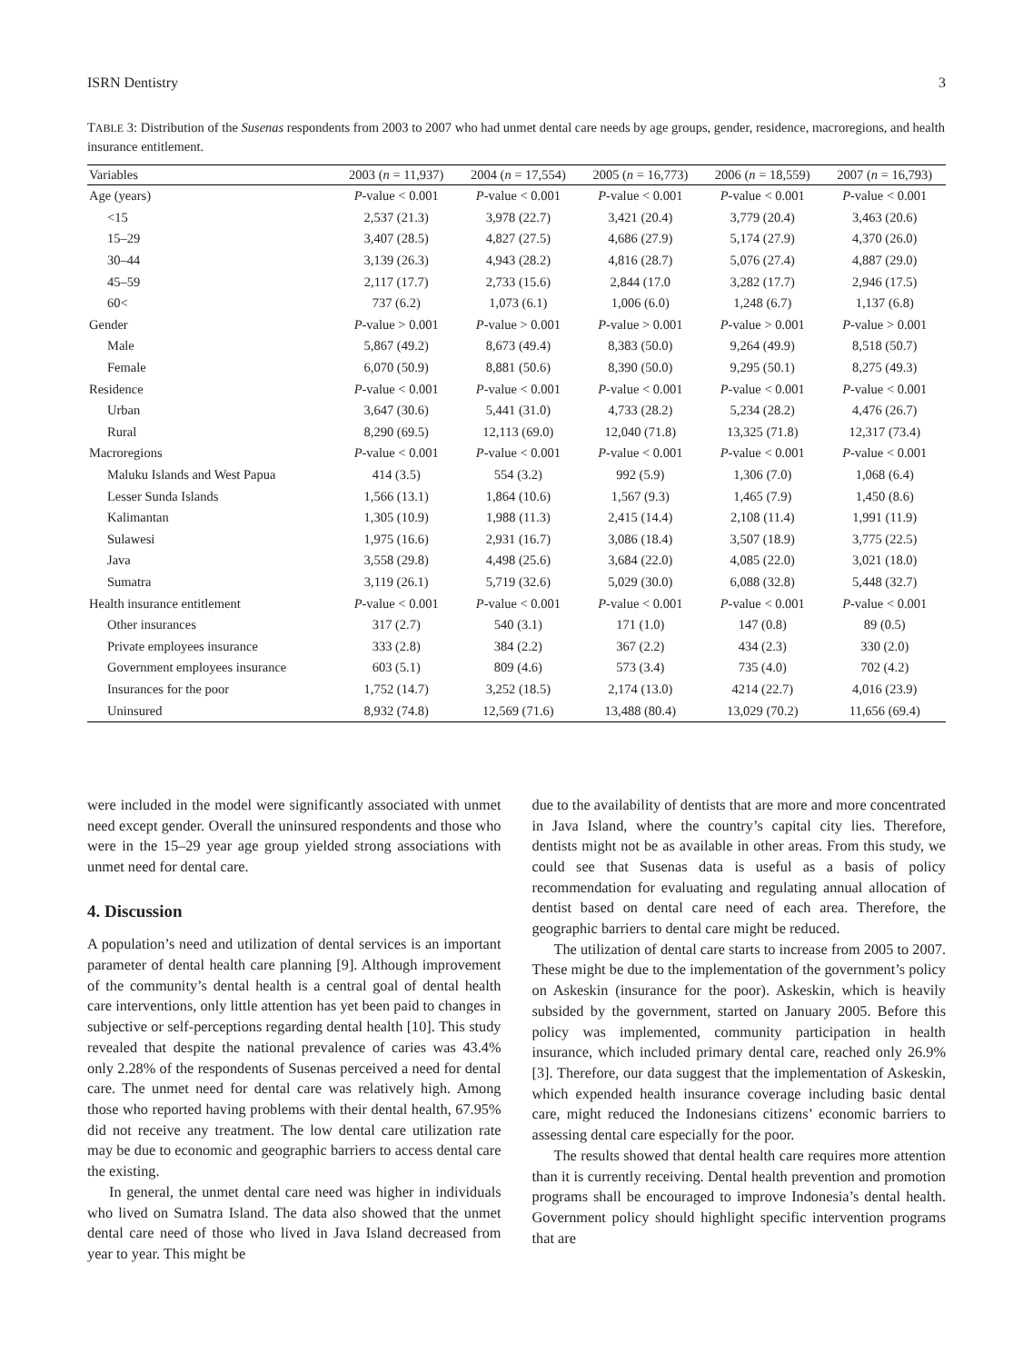ISRN Dentistry 3
TABLE 3: Distribution of the Susenas respondents from 2003 to 2007 who had unmet dental care needs by age groups, gender, residence, macroregions, and health insurance entitlement.
| Variables | 2003 ( n = 11,937) | 2004 ( n = 17,554) | 2005 ( n = 16,773) | 2006 ( n = 18,559) | 2007 ( n = 16,793) |
| --- | --- | --- | --- | --- | --- |
| Age (years) | P -value < 0.001 | P -value < 0.001 | P -value < 0.001 | P -value < 0.001 | P -value < 0.001 |
| <15 | 2,537 (21.3) | 3,978 (22.7) | 3,421 (20.4) | 3,779 (20.4) | 3,463 (20.6) |
| 15–29 | 3,407 (28.5) | 4,827 (27.5) | 4,686 (27.9) | 5,174 (27.9) | 4,370 (26.0) |
| 30–44 | 3,139 (26.3) | 4,943 (28.2) | 4,816 (28.7) | 5,076 (27.4) | 4,887 (29.0) |
| 45–59 | 2,117 (17.7) | 2,733 (15.6) | 2,844 (17.0 | 3,282 (17.7) | 2,946 (17.5) |
| 60< | 737 (6.2) | 1,073 (6.1) | 1,006 (6.0) | 1,248 (6.7) | 1,137 (6.8) |
| Gender | P -value > 0.001 | P -value > 0.001 | P -value > 0.001 | P -value > 0.001 | P -value > 0.001 |
| Male | 5,867 (49.2) | 8,673 (49.4) | 8,383 (50.0) | 9,264 (49.9) | 8,518 (50.7) |
| Female | 6,070 (50.9) | 8,881 (50.6) | 8,390 (50.0) | 9,295 (50.1) | 8,275 (49.3) |
| Residence | P -value < 0.001 | P -value < 0.001 | P -value < 0.001 | P -value < 0.001 | P -value < 0.001 |
| Urban | 3,647 (30.6) | 5,441 (31.0) | 4,733 (28.2) | 5,234 (28.2) | 4,476 (26.7) |
| Rural | 8,290 (69.5) | 12,113 (69.0) | 12,040 (71.8) | 13,325 (71.8) | 12,317 (73.4) |
| Macroregions | P -value < 0.001 | P -value < 0.001 | P -value < 0.001 | P -value < 0.001 | P -value < 0.001 |
| Maluku Islands and West Papua | 414 (3.5) | 554 (3.2) | 992 (5.9) | 1,306 (7.0) | 1,068 (6.4) |
| Lesser Sunda Islands | 1,566 (13.1) | 1,864 (10.6) | 1,567 (9.3) | 1,465 (7.9) | 1,450 (8.6) |
| Kalimantan | 1,305 (10.9) | 1,988 (11.3) | 2,415 (14.4) | 2,108 (11.4) | 1,991 (11.9) |
| Sulawesi | 1,975 (16.6) | 2,931 (16.7) | 3,086 (18.4) | 3,507 (18.9) | 3,775 (22.5) |
| Java | 3,558 (29.8) | 4,498 (25.6) | 3,684 (22.0) | 4,085 (22.0) | 3,021 (18.0) |
| Sumatra | 3,119 (26.1) | 5,719 (32.6) | 5,029 (30.0) | 6,088 (32.8) | 5,448 (32.7) |
| Health insurance entitlement | P -value < 0.001 | P -value < 0.001 | P -value < 0.001 | P -value < 0.001 | P -value < 0.001 |
| Other insurances | 317 (2.7) | 540 (3.1) | 171 (1.0) | 147 (0.8) | 89 (0.5) |
| Private employees insurance | 333 (2.8) | 384 (2.2) | 367 (2.2) | 434 (2.3) | 330 (2.0) |
| Government employees insurance | 603 (5.1) | 809 (4.6) | 573 (3.4) | 735 (4.0) | 702 (4.2) |
| Insurances for the poor | 1,752 (14.7) | 3,252 (18.5) | 2,174 (13.0) | 4214 (22.7) | 4,016 (23.9) |
| Uninsured | 8,932 (74.8) | 12,569 (71.6) | 13,488 (80.4) | 13,029 (70.2) | 11,656 (69.4) |
were included in the model were significantly associated with unmet need except gender. Overall the uninsured respondents and those who were in the 15–29 year age group yielded strong associations with unmet need for dental care.
4. Discussion
A population’s need and utilization of dental services is an important parameter of dental health care planning [9]. Although improvement of the community’s dental health is a central goal of dental health care interventions, only little attention has yet been paid to changes in subjective or self-perceptions regarding dental health [10]. This study revealed that despite the national prevalence of caries was 43.4% only 2.28% of the respondents of Susenas perceived a need for dental care. The unmet need for dental care was relatively high. Among those who reported having problems with their dental health, 67.95% did not receive any treatment. The low dental care utilization rate may be due to economic and geographic barriers to access dental care the existing.
In general, the unmet dental care need was higher in individuals who lived on Sumatra Island. The data also showed that the unmet dental care need of those who lived in Java Island decreased from year to year. This might be
due to the availability of dentists that are more and more concentrated in Java Island, where the country’s capital city lies. Therefore, dentists might not be as available in other areas. From this study, we could see that Susenas data is useful as a basis of policy recommendation for evaluating and regulating annual allocation of dentist based on dental care need of each area. Therefore, the geographic barriers to dental care might be reduced.
The utilization of dental care starts to increase from 2005 to 2007. These might be due to the implementation of the government’s policy on Askeskin (insurance for the poor). Askeskin, which is heavily subsided by the government, started on January 2005. Before this policy was implemented, community participation in health insurance, which included primary dental care, reached only 26.9% [3]. Therefore, our data suggest that the implementation of Askeskin, which expended health insurance coverage including basic dental care, might reduced the Indonesians citizens’ economic barriers to assessing dental care especially for the poor.
The results showed that dental health care requires more attention than it is currently receiving. Dental health prevention and promotion programs shall be encouraged to improve Indonesia’s dental health. Government policy should highlight specific intervention programs that are